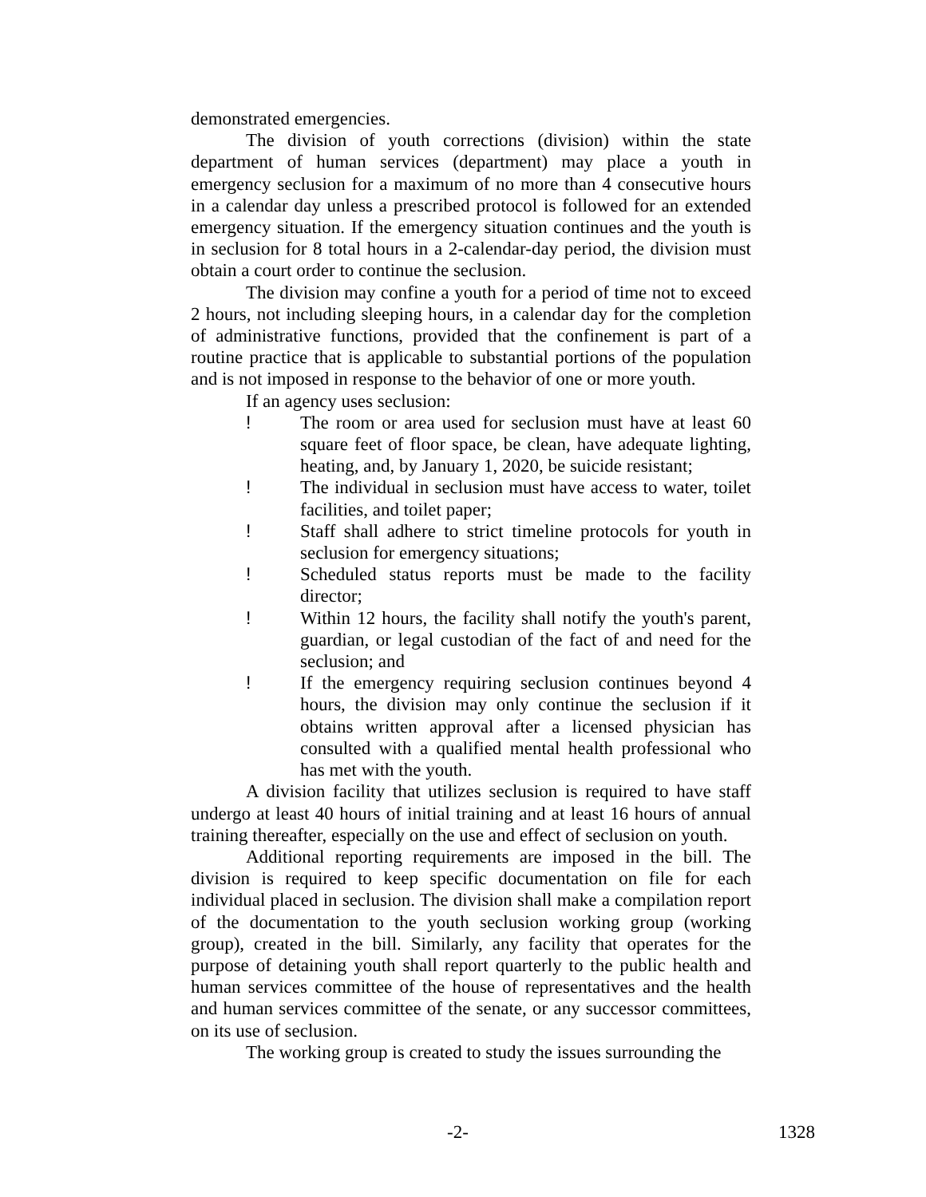demonstrated emergencies.
The division of youth corrections (division) within the state department of human services (department) may place a youth in emergency seclusion for a maximum of no more than 4 consecutive hours in a calendar day unless a prescribed protocol is followed for an extended emergency situation. If the emergency situation continues and the youth is in seclusion for 8 total hours in a 2-calendar-day period, the division must obtain a court order to continue the seclusion.
The division may confine a youth for a period of time not to exceed 2 hours, not including sleeping hours, in a calendar day for the completion of administrative functions, provided that the confinement is part of a routine practice that is applicable to substantial portions of the population and is not imposed in response to the behavior of one or more youth.
If an agency uses seclusion:
! The room or area used for seclusion must have at least 60 square feet of floor space, be clean, have adequate lighting, heating, and, by January 1, 2020, be suicide resistant;
! The individual in seclusion must have access to water, toilet facilities, and toilet paper;
! Staff shall adhere to strict timeline protocols for youth in seclusion for emergency situations;
! Scheduled status reports must be made to the facility director;
! Within 12 hours, the facility shall notify the youth's parent, guardian, or legal custodian of the fact of and need for the seclusion; and
! If the emergency requiring seclusion continues beyond 4 hours, the division may only continue the seclusion if it obtains written approval after a licensed physician has consulted with a qualified mental health professional who has met with the youth.
A division facility that utilizes seclusion is required to have staff undergo at least 40 hours of initial training and at least 16 hours of annual training thereafter, especially on the use and effect of seclusion on youth.
Additional reporting requirements are imposed in the bill. The division is required to keep specific documentation on file for each individual placed in seclusion. The division shall make a compilation report of the documentation to the youth seclusion working group (working group), created in the bill. Similarly, any facility that operates for the purpose of detaining youth shall report quarterly to the public health and human services committee of the house of representatives and the health and human services committee of the senate, or any successor committees, on its use of seclusion.
The working group is created to study the issues surrounding the
-2- 1328